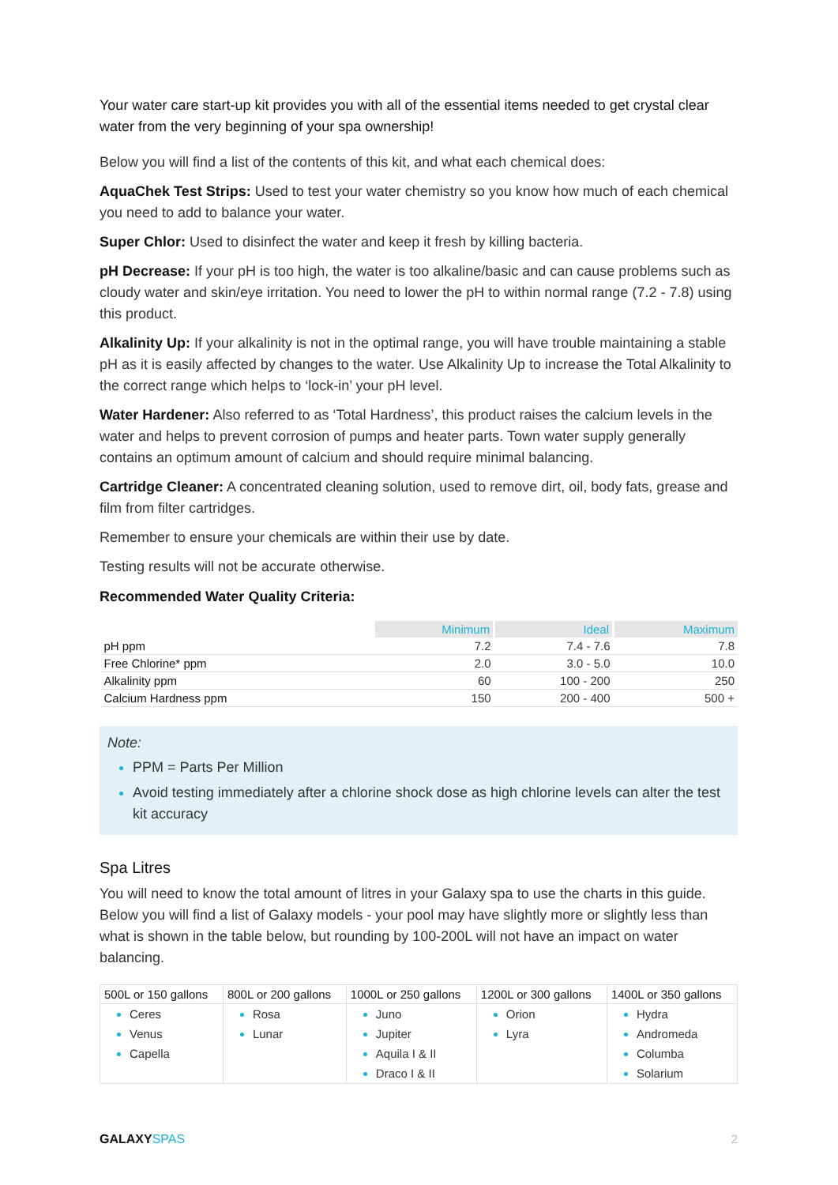Your water care start-up kit provides you with all of the essential items needed to get crystal clear water from the very beginning of your spa ownership!
Below you will find a list of the contents of this kit, and what each chemical does:
AquaChek Test Strips: Used to test your water chemistry so you know how much of each chemical you need to add to balance your water.
Super Chlor: Used to disinfect the water and keep it fresh by killing bacteria.
pH Decrease: If your pH is too high, the water is too alkaline/basic and can cause problems such as cloudy water and skin/eye irritation. You need to lower the pH to within normal range (7.2 - 7.8) using this product.
Alkalinity Up: If your alkalinity is not in the optimal range, you will have trouble maintaining a stable pH as it is easily affected by changes to the water. Use Alkalinity Up to increase the Total Alkalinity to the correct range which helps to ‘lock-in’ your pH level.
Water Hardener: Also referred to as ‘Total Hardness’, this product raises the calcium levels in the water and helps to prevent corrosion of pumps and heater parts. Town water supply generally contains an optimum amount of calcium and should require minimal balancing.
Cartridge Cleaner: A concentrated cleaning solution, used to remove dirt, oil, body fats, grease and film from filter cartridges.
Remember to ensure your chemicals are within their use by date.
Testing results will not be accurate otherwise.
Recommended Water Quality Criteria:
| | Minimum | Ideal | Maximum |
| --- | --- | --- | --- |
| pH ppm | 7.2 | 7.4 - 7.6 | 7.8 |
| Free Chlorine* ppm | 2.0 | 3.0 - 5.0 | 10.0 |
| Alkalinity ppm | 60 | 100 - 200 | 250 |
| Calcium Hardness ppm | 150 | 200 - 400 | 500 + |
Note:
PPM = Parts Per Million
Avoid testing immediately after a chlorine shock dose as high chlorine levels can alter the test kit accuracy
Spa Litres
You will need to know the total amount of litres in your Galaxy spa to use the charts in this guide. Below you will find a list of Galaxy models - your pool may have slightly more or slightly less than what is shown in the table below, but rounding by 100-200L will not have an impact on water balancing.
| 500L or 150 gallons | 800L or 200 gallons | 1000L or 250 gallons | 1200L or 300 gallons | 1400L or 350 gallons |
| --- | --- | --- | --- | --- |
| Ceres Venus Capella | Rosa Lunar | Juno Jupiter Aquila I & II Draco I & II | Orion Lyra | Hydra Andromeda Columba Solarium |
GALAXYSPAS 2